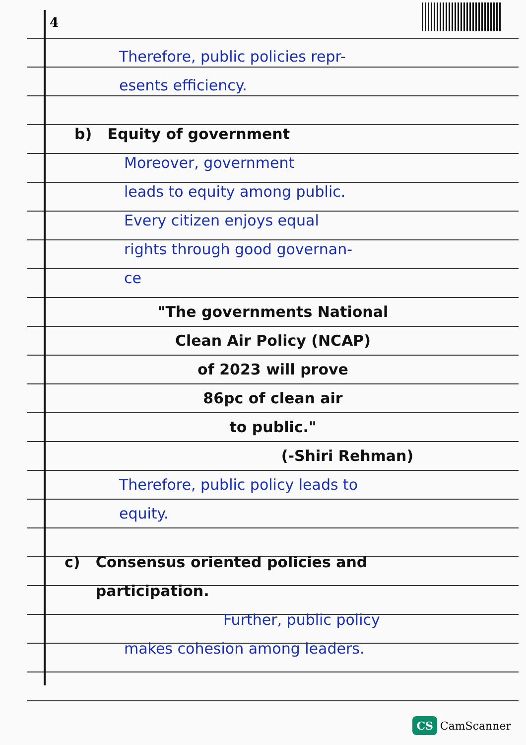4
Therefore, public policies repr-
esents efficiency.
b) Equity of government
Moreover, government
leads to equity among public.
Every citizen enjoys equal
rights through good governan-
ce
"The governments National
Clean Air Policy (NCAP)
of 2023 will prove
86pc of clean air
to public."
(-Shiri Rehman)
Therefore, public policy leads to
equity.
c) Consensus oriented policies and
participation.
Further, public policy
makes cohesion among leaders.
CS CamScanner